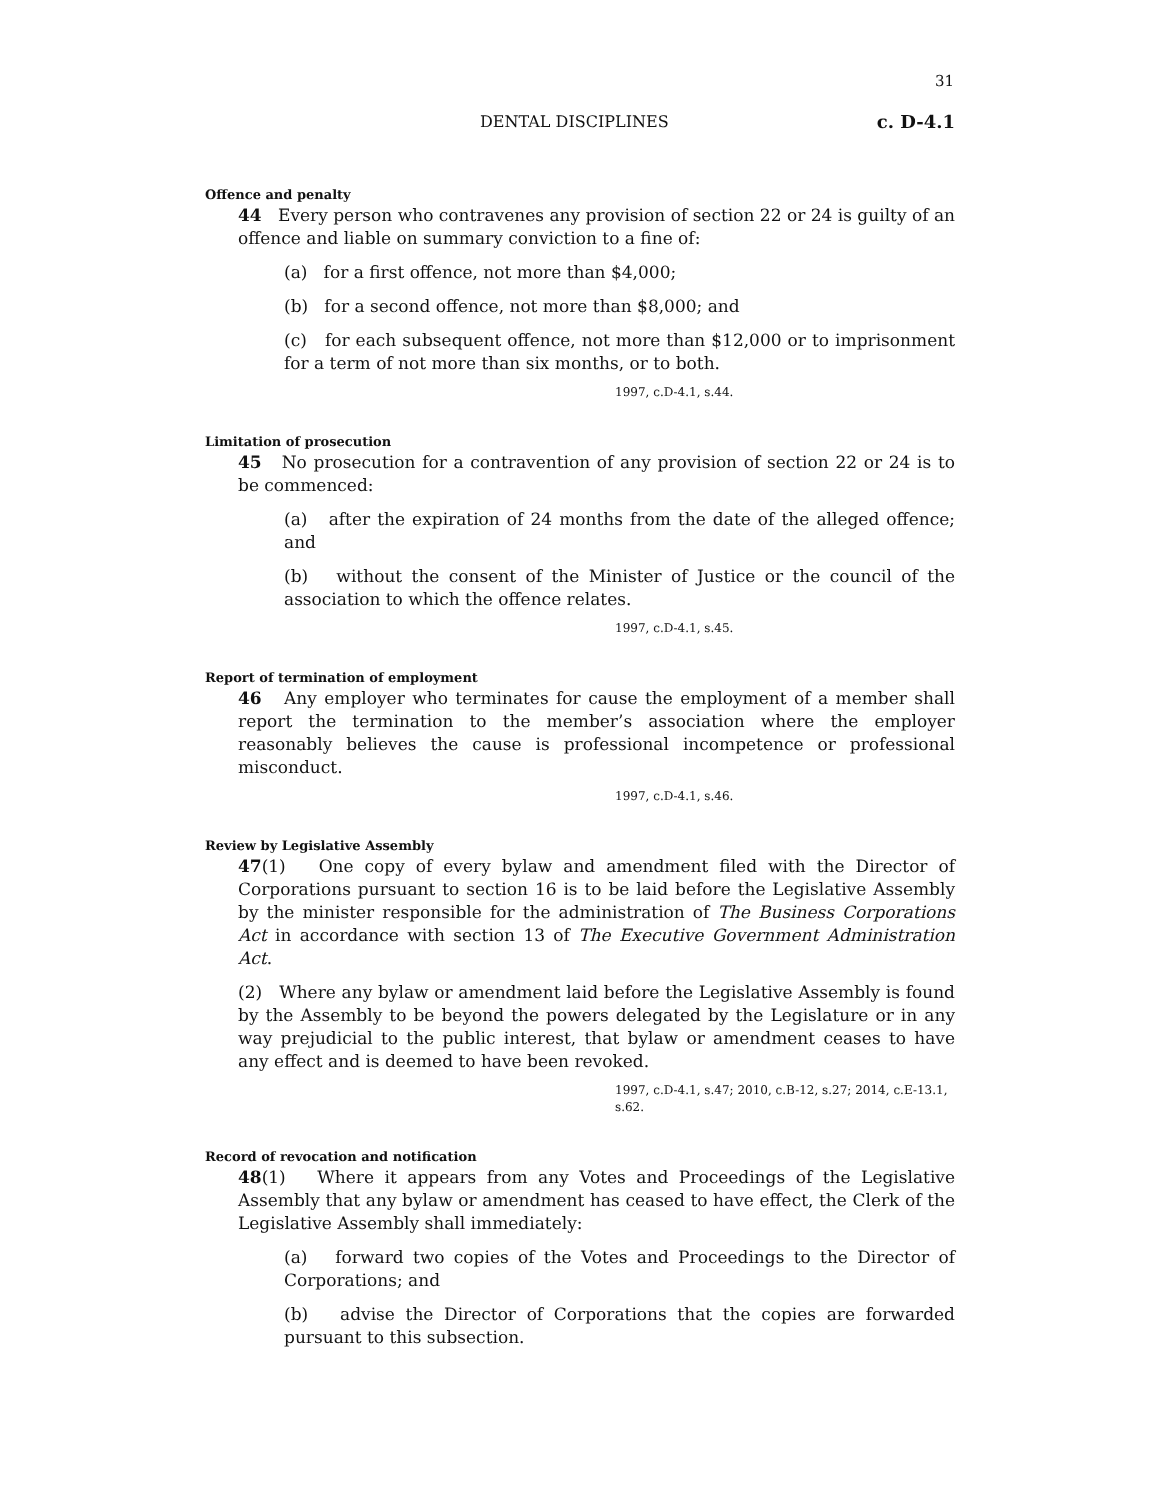31
DENTAL DISCIPLINES c. D-4.1
Offence and penalty
44 Every person who contravenes any provision of section 22 or 24 is guilty of an offence and liable on summary conviction to a fine of:
(a) for a first offence, not more than $4,000;
(b) for a second offence, not more than $8,000; and
(c) for each subsequent offence, not more than $12,000 or to imprisonment for a term of not more than six months, or to both.
1997, c.D-4.1, s.44.
Limitation of prosecution
45 No prosecution for a contravention of any provision of section 22 or 24 is to be commenced:
(a) after the expiration of 24 months from the date of the alleged offence; and
(b) without the consent of the Minister of Justice or the council of the association to which the offence relates.
1997, c.D-4.1, s.45.
Report of termination of employment
46 Any employer who terminates for cause the employment of a member shall report the termination to the member’s association where the employer reasonably believes the cause is professional incompetence or professional misconduct.
1997, c.D-4.1, s.46.
Review by Legislative Assembly
47(1) One copy of every bylaw and amendment filed with the Director of Corporations pursuant to section 16 is to be laid before the Legislative Assembly by the minister responsible for the administration of The Business Corporations Act in accordance with section 13 of The Executive Government Administration Act.
(2) Where any bylaw or amendment laid before the Legislative Assembly is found by the Assembly to be beyond the powers delegated by the Legislature or in any way prejudicial to the public interest, that bylaw or amendment ceases to have any effect and is deemed to have been revoked.
1997, c.D-4.1, s.47; 2010, c.B-12, s.27; 2014, c.E-13.1, s.62.
Record of revocation and notification
48(1) Where it appears from any Votes and Proceedings of the Legislative Assembly that any bylaw or amendment has ceased to have effect, the Clerk of the Legislative Assembly shall immediately:
(a) forward two copies of the Votes and Proceedings to the Director of Corporations; and
(b) advise the Director of Corporations that the copies are forwarded pursuant to this subsection.